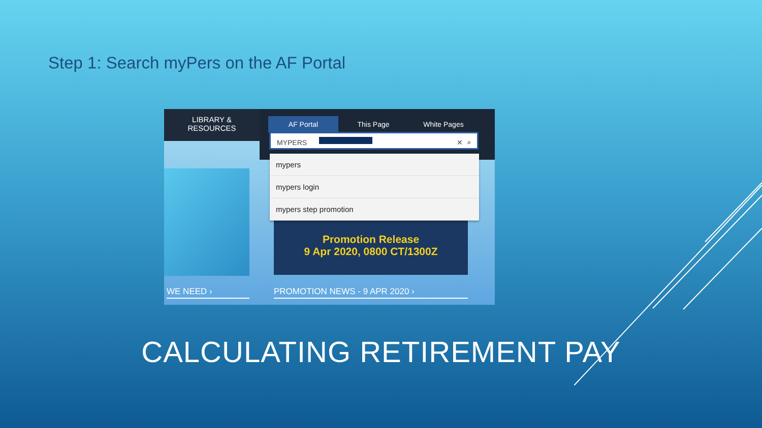Step 1: Search myPers on the AF Portal
LIBRARY &
RESOURCES
AF Portal This Page White Pages
MYPERS ✕ ⌕
Promotion Release
9 Apr 2020, 0800 CT/1300Z
mypers
mypers login
mypers step promotion
WE NEED › PROMOTION NEWS - 9 APR 2020 ›
CALCULATING RETIREMENT PAY